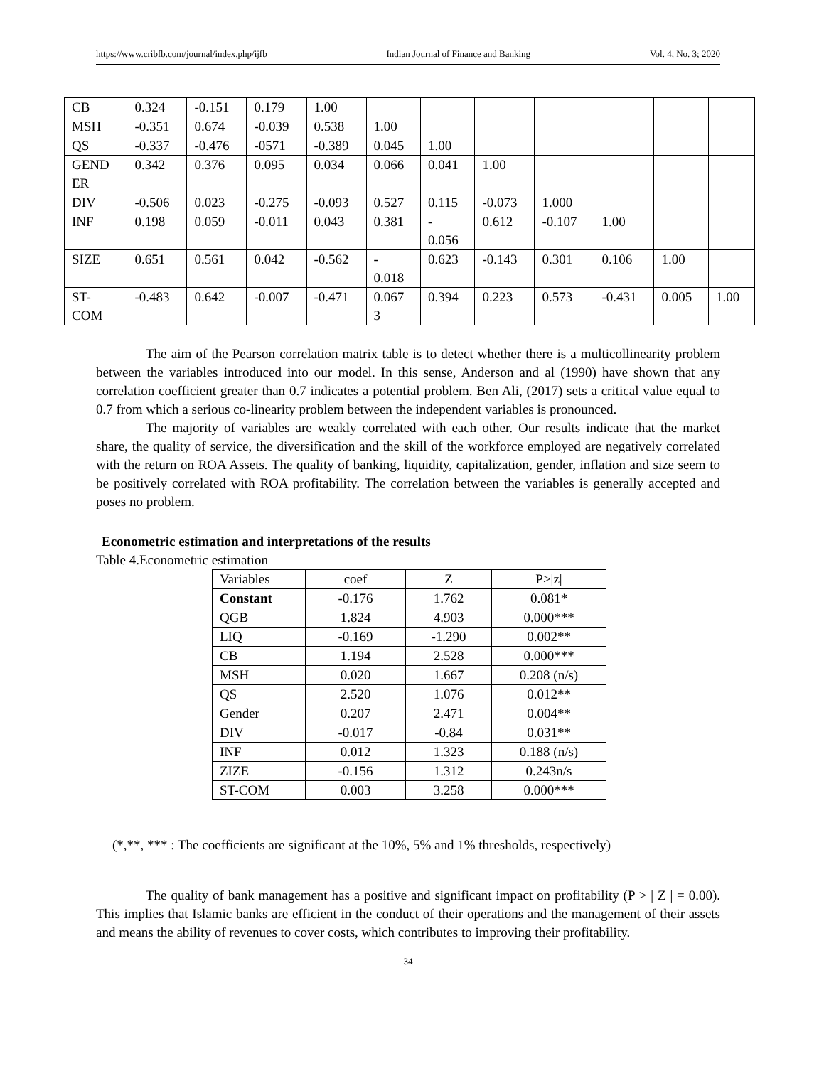https://www.cribfb.com/journal/index.php/ijfb Indian Journal of Finance and Banking Vol. 4, No. 3; 2020
| CB | 0.324 | -0.151 | 0.179 | 1.00 | | | | | | | |
| MSH | -0.351 | 0.674 | -0.039 | 0.538 | 1.00 | | | | | | |
| QS | -0.337 | -0.476 | -0571 | -0.389 | 0.045 | 1.00 | | | | | |
| GEND ER | 0.342 | 0.376 | 0.095 | 0.034 | 0.066 | 0.041 | 1.00 | | | | |
| DIV | -0.506 | 0.023 | -0.275 | -0.093 | 0.527 | 0.115 | -0.073 | 1.000 | | | |
| INF | 0.198 | 0.059 | -0.011 | 0.043 | 0.381 | - 0.056 | 0.612 | -0.107 | 1.00 | | |
| SIZE | 0.651 | 0.561 | 0.042 | -0.562 | - 0.018 | 0.623 | -0.143 | 0.301 | 0.106 | 1.00 | |
| ST- COM | -0.483 | 0.642 | -0.007 | -0.471 | 0.067 3 | 0.394 | 0.223 | 0.573 | -0.431 | 0.005 | 1.00 |
The aim of the Pearson correlation matrix table is to detect whether there is a multicollinearity problem between the variables introduced into our model. In this sense, Anderson and al (1990) have shown that any correlation coefficient greater than 0.7 indicates a potential problem. Ben Ali, (2017) sets a critical value equal to 0.7 from which a serious co-linearity problem between the independent variables is pronounced.
The majority of variables are weakly correlated with each other. Our results indicate that the market share, the quality of service, the diversification and the skill of the workforce employed are negatively correlated with the return on ROA Assets. The quality of banking, liquidity, capitalization, gender, inflation and size seem to be positively correlated with ROA profitability. The correlation between the variables is generally accepted and poses no problem.
Econometric estimation and interpretations of the results
Table 4.Econometric estimation
| Variables | coef | Z | P>/z/ |
| Constant | -0.176 | 1.762 | 0.081* |
| QGB | 1.824 | 4.903 | 0.000*** |
| LIQ | -0.169 | -1.290 | 0.002** |
| CB | 1.194 | 2.528 | 0.000*** |
| MSH | 0.020 | 1.667 | 0.208 (n/s) |
| QS | 2.520 | 1.076 | 0.012** |
| Gender | 0.207 | 2.471 | 0.004** |
| DIV | -0.017 | -0.84 | 0.031** |
| INF | 0.012 | 1.323 | 0.188 (n/s) |
| ZIZE | -0.156 | 1.312 | 0.243n/s |
| ST-COM | 0.003 | 3.258 | 0.000*** |
(*,**, *** : The coefficients are significant at the 10%, 5% and 1% thresholds, respectively)
The quality of bank management has a positive and significant impact on profitability (P > | Z | = 0.00). This implies that Islamic banks are efficient in the conduct of their operations and the management of their assets and means the ability of revenues to cover costs, which contributes to improving their profitability.
34